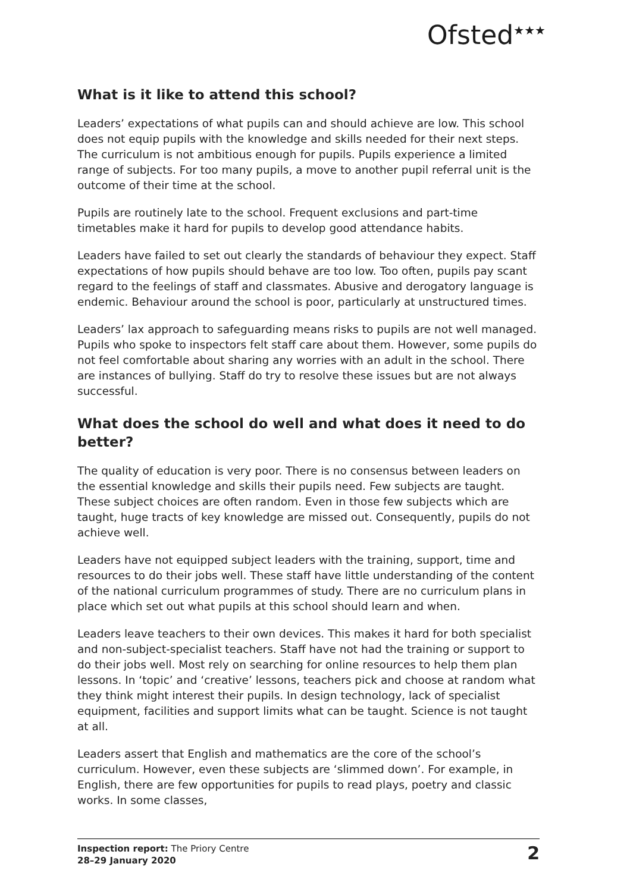Ofsted<sup>★★★</sup>
What is it like to attend this school?
Leaders’ expectations of what pupils can and should achieve are low. This school does not equip pupils with the knowledge and skills needed for their next steps. The curriculum is not ambitious enough for pupils. Pupils experience a limited range of subjects. For too many pupils, a move to another pupil referral unit is the outcome of their time at the school.
Pupils are routinely late to the school. Frequent exclusions and part-time timetables make it hard for pupils to develop good attendance habits.
Leaders have failed to set out clearly the standards of behaviour they expect. Staff expectations of how pupils should behave are too low. Too often, pupils pay scant regard to the feelings of staff and classmates. Abusive and derogatory language is endemic. Behaviour around the school is poor, particularly at unstructured times.
Leaders’ lax approach to safeguarding means risks to pupils are not well managed. Pupils who spoke to inspectors felt staff care about them. However, some pupils do not feel comfortable about sharing any worries with an adult in the school. There are instances of bullying. Staff do try to resolve these issues but are not always successful.
What does the school do well and what does it need to do better?
The quality of education is very poor. There is no consensus between leaders on the essential knowledge and skills their pupils need. Few subjects are taught. These subject choices are often random. Even in those few subjects which are taught, huge tracts of key knowledge are missed out. Consequently, pupils do not achieve well.
Leaders have not equipped subject leaders with the training, support, time and resources to do their jobs well. These staff have little understanding of the content of the national curriculum programmes of study. There are no curriculum plans in place which set out what pupils at this school should learn and when.
Leaders leave teachers to their own devices. This makes it hard for both specialist and non-subject-specialist teachers. Staff have not had the training or support to do their jobs well. Most rely on searching for online resources to help them plan lessons. In ‘topic’ and ‘creative’ lessons, teachers pick and choose at random what they think might interest their pupils. In design technology, lack of specialist equipment, facilities and support limits what can be taught. Science is not taught at all.
Leaders assert that English and mathematics are the core of the school’s curriculum. However, even these subjects are ‘slimmed down’. For example, in English, there are few opportunities for pupils to read plays, poetry and classic works. In some classes,
Inspection report: The Priory Centre
28–29 January 2020
2